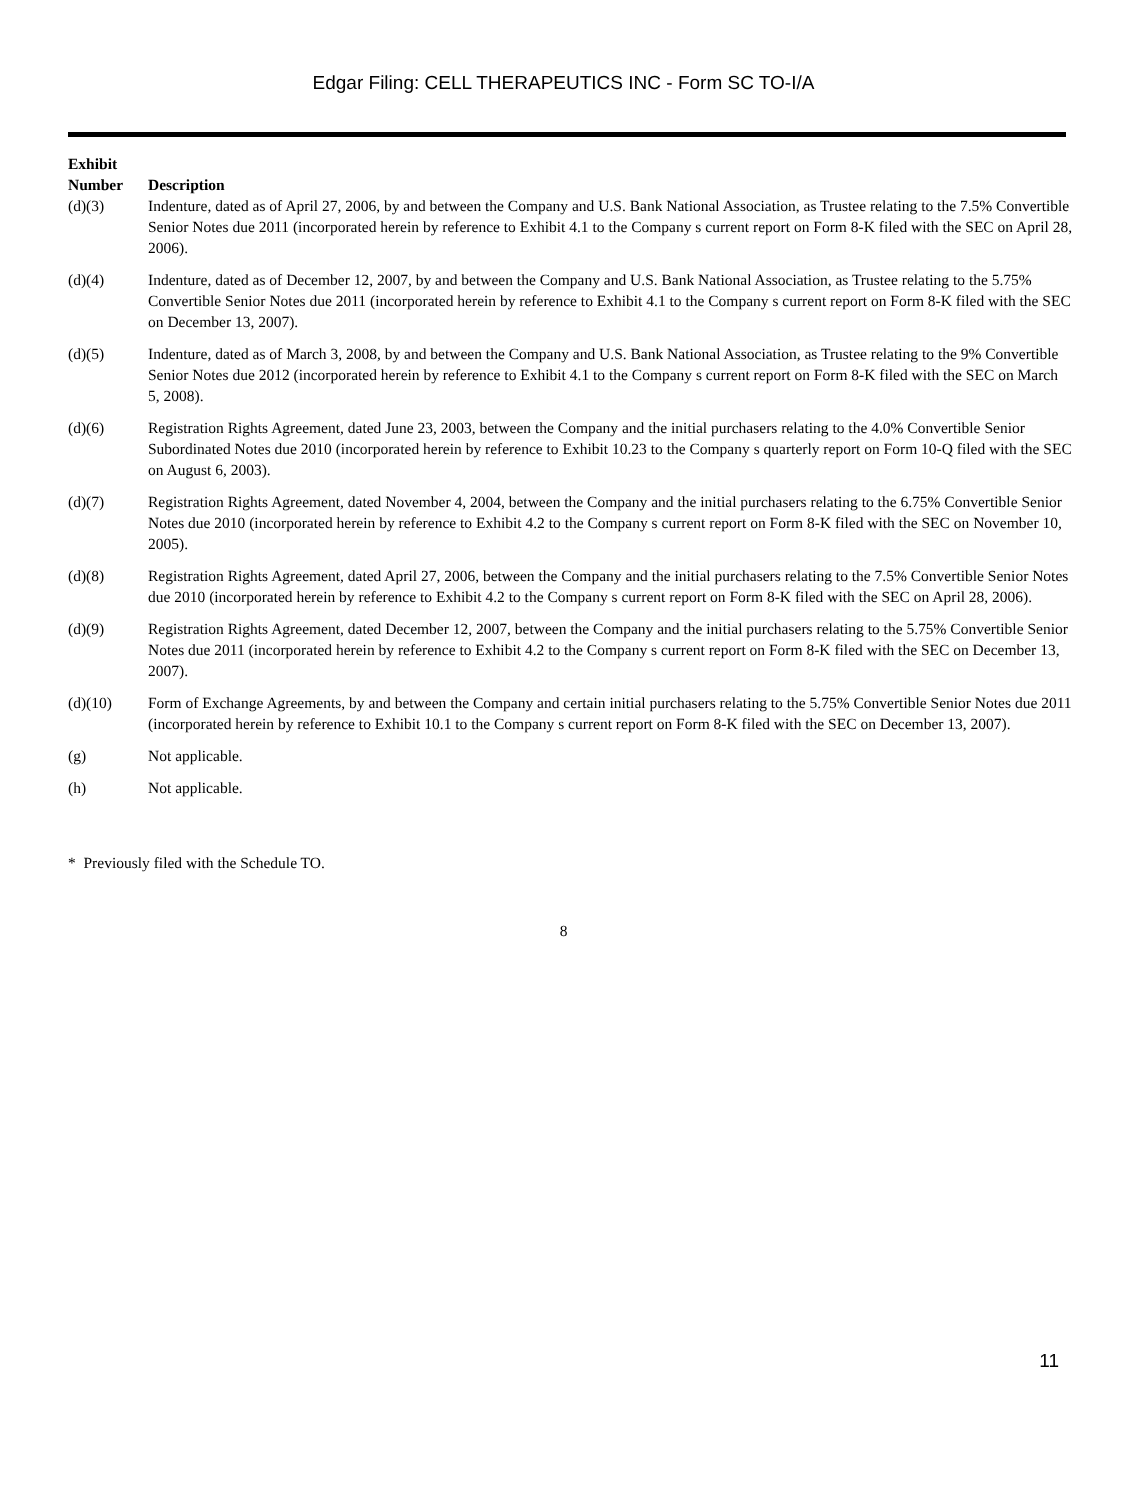Edgar Filing: CELL THERAPEUTICS INC - Form SC TO-I/A
| Exhibit Number | Description |
| --- | --- |
| (d)(3) | Indenture, dated as of April 27, 2006, by and between the Company and U.S. Bank National Association, as Trustee relating to the 7.5% Convertible Senior Notes due 2011 (incorporated herein by reference to Exhibit 4.1 to the Company s current report on Form 8-K filed with the SEC on April 28, 2006). |
| (d)(4) | Indenture, dated as of December 12, 2007, by and between the Company and U.S. Bank National Association, as Trustee relating to the 5.75% Convertible Senior Notes due 2011 (incorporated herein by reference to Exhibit 4.1 to the Company s current report on Form 8-K filed with the SEC on December 13, 2007). |
| (d)(5) | Indenture, dated as of March 3, 2008, by and between the Company and U.S. Bank National Association, as Trustee relating to the 9% Convertible Senior Notes due 2012 (incorporated herein by reference to Exhibit 4.1 to the Company s current report on Form 8-K filed with the SEC on March 5, 2008). |
| (d)(6) | Registration Rights Agreement, dated June 23, 2003, between the Company and the initial purchasers relating to the 4.0% Convertible Senior Subordinated Notes due 2010 (incorporated herein by reference to Exhibit 10.23 to the Company s quarterly report on Form 10-Q filed with the SEC on August 6, 2003). |
| (d)(7) | Registration Rights Agreement, dated November 4, 2004, between the Company and the initial purchasers relating to the 6.75% Convertible Senior Notes due 2010 (incorporated herein by reference to Exhibit 4.2 to the Company s current report on Form 8-K filed with the SEC on November 10, 2005). |
| (d)(8) | Registration Rights Agreement, dated April 27, 2006, between the Company and the initial purchasers relating to the 7.5% Convertible Senior Notes due 2010 (incorporated herein by reference to Exhibit 4.2 to the Company s current report on Form 8-K filed with the SEC on April 28, 2006). |
| (d)(9) | Registration Rights Agreement, dated December 12, 2007, between the Company and the initial purchasers relating to the 5.75% Convertible Senior Notes due 2011 (incorporated herein by reference to Exhibit 4.2 to the Company s current report on Form 8-K filed with the SEC on December 13, 2007). |
| (d)(10) | Form of Exchange Agreements, by and between the Company and certain initial purchasers relating to the 5.75% Convertible Senior Notes due 2011 (incorporated herein by reference to Exhibit 10.1 to the Company s current report on Form 8-K filed with the SEC on December 13, 2007). |
| (g) | Not applicable. |
| (h) | Not applicable. |
* Previously filed with the Schedule TO.
8
11